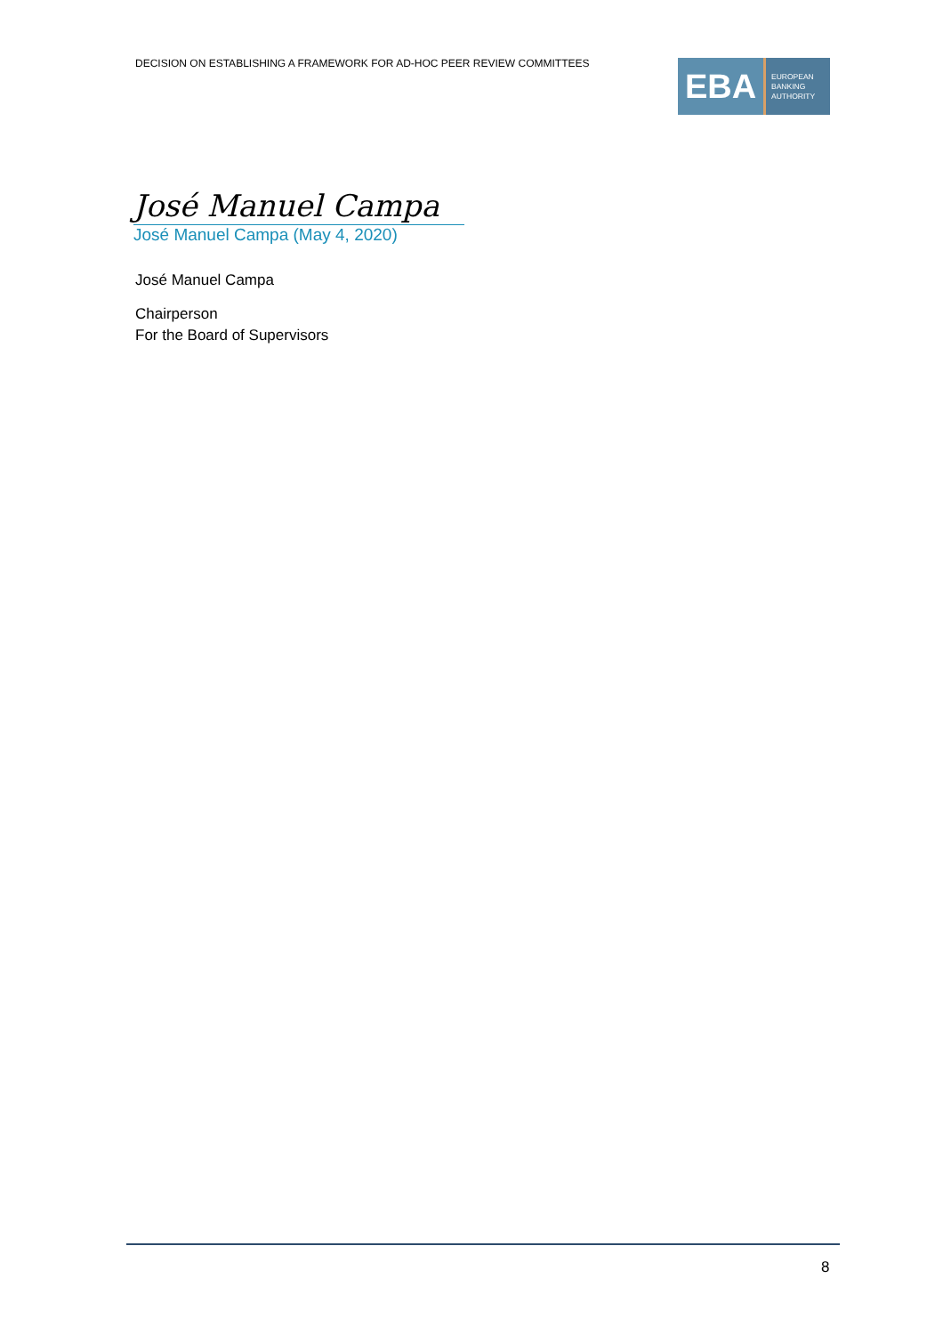DECISION ON ESTABLISHING A FRAMEWORK FOR AD-HOC PEER REVIEW COMMITTEES
EBA
EUROPEAN
BANKING
AUTHORITY
José Manuel Campa
José Manuel Campa (May 4, 2020)
José Manuel Campa
Chairperson
For the Board of Supervisors
8